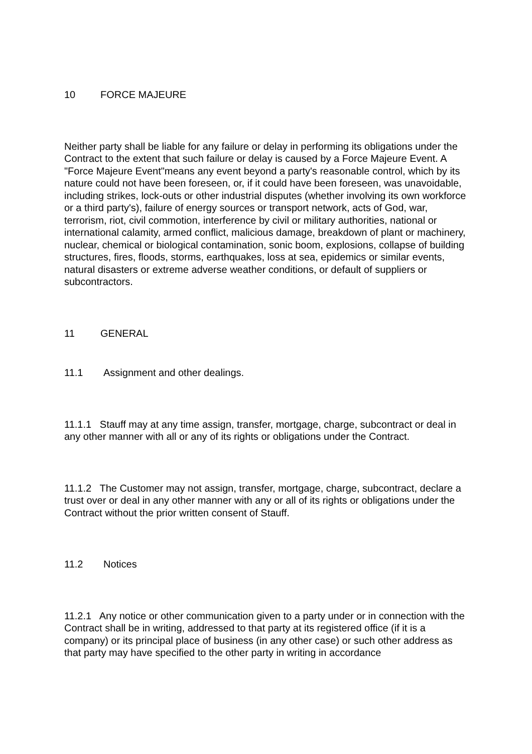10 FORCE MAJEURE
Neither party shall be liable for any failure or delay in performing its obligations under the Contract to the extent that such failure or delay is caused by a Force Majeure Event. A "Force Majeure Event"means any event beyond a party's reasonable control, which by its nature could not have been foreseen, or, if it could have been foreseen, was unavoidable, including strikes, lock-outs or other industrial disputes (whether involving its own workforce or a third party's), failure of energy sources or transport network, acts of God, war, terrorism, riot, civil commotion, interference by civil or military authorities, national or international calamity, armed conflict, malicious damage, breakdown of plant or machinery, nuclear, chemical or biological contamination, sonic boom, explosions, collapse of building structures, fires, floods, storms, earthquakes, loss at sea, epidemics or similar events, natural disasters or extreme adverse weather conditions, or default of suppliers or subcontractors.
11 GENERAL
11.1 Assignment and other dealings.
11.1.1 Stauff may at any time assign, transfer, mortgage, charge, subcontract or deal in any other manner with all or any of its rights or obligations under the Contract.
11.1.2 The Customer may not assign, transfer, mortgage, charge, subcontract, declare a trust over or deal in any other manner with any or all of its rights or obligations under the Contract without the prior written consent of Stauff.
11.2 Notices
11.2.1 Any notice or other communication given to a party under or in connection with the Contract shall be in writing, addressed to that party at its registered office (if it is a company) or its principal place of business (in any other case) or such other address as that party may have specified to the other party in writing in accordance